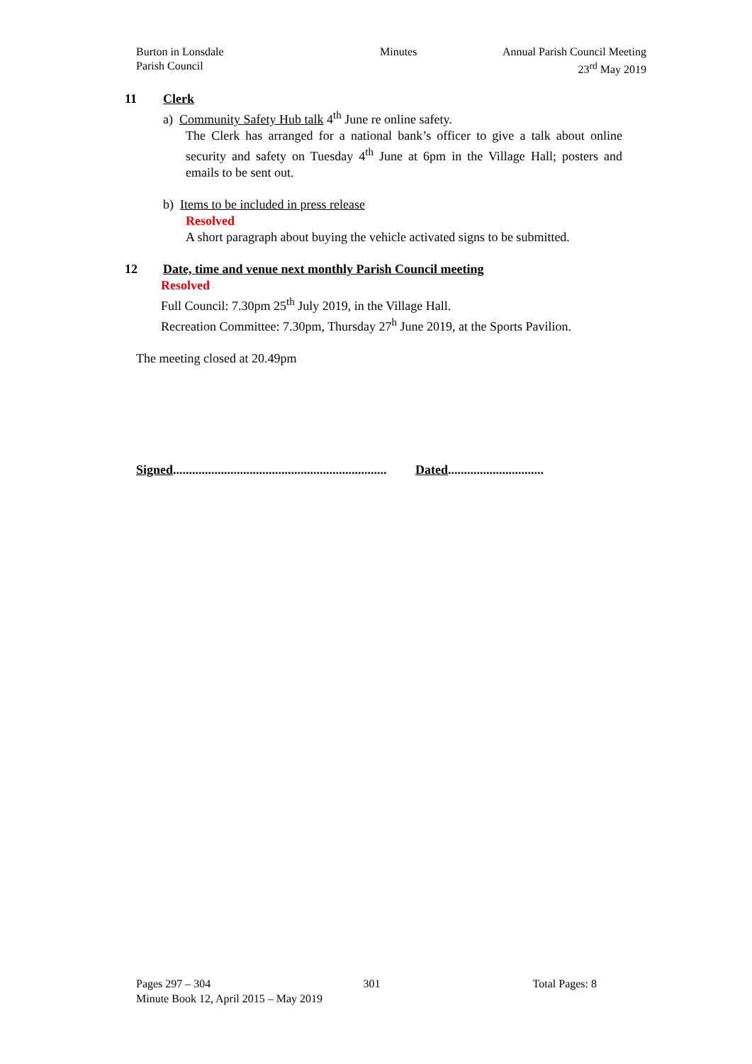Burton in Lonsdale
Parish Council
Minutes Annual Parish Council Meeting
23<sup>rd</sup> May 2019
11 Clerk
a) Community Safety Hub talk 4<sup>th</sup> June re online safety.
The Clerk has arranged for a national bank’s officer to give a talk about online security and safety on Tuesday 4<sup>th</sup> June at 6pm in the Village Hall; posters and emails to be sent out.
b) Items to be included in press release
Resolved
A short paragraph about buying the vehicle activated signs to be submitted.
12 Date, time and venue next monthly Parish Council meeting
Resolved
Full Council: 7.30pm 25<sup>th</sup> July 2019, in the Village Hall.
Recreation Committee: 7.30pm, Thursday 27<sup>h</sup> June 2019, at the Sports Pavilion.
The meeting closed at 20.49pm
Signed................................................................... Dated..............................
Pages 297 – 304 301 Total Pages: 8
Minute Book 12, April 2015 – May 2019